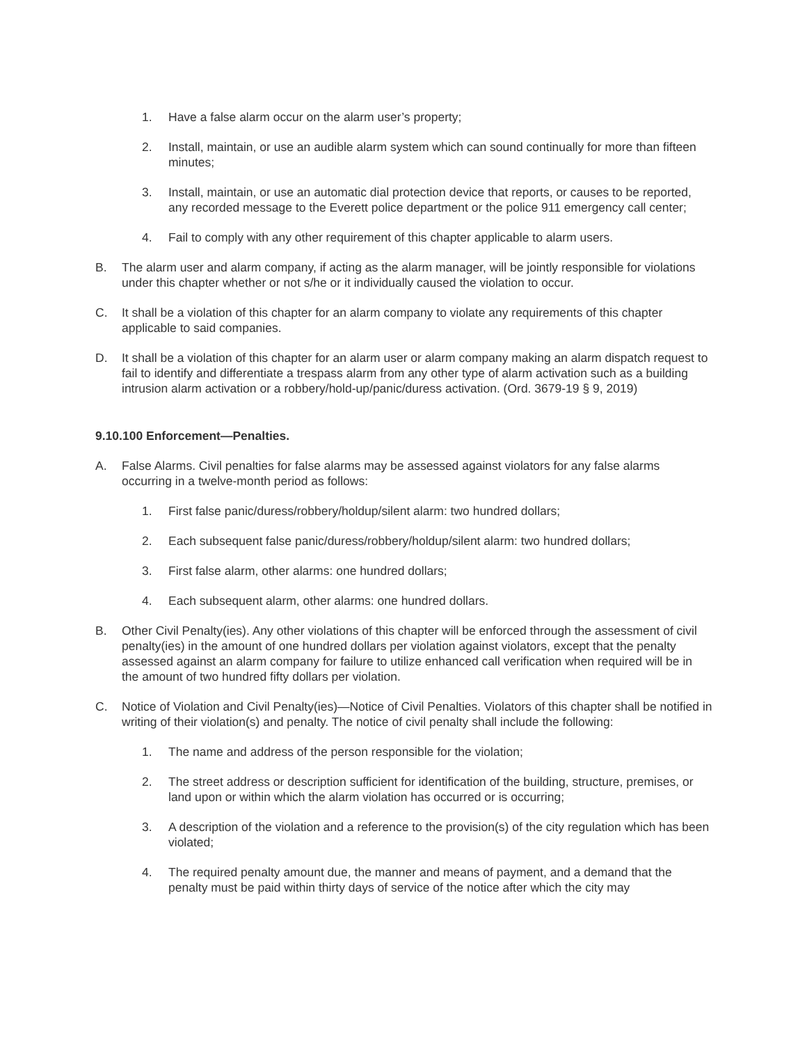1. Have a false alarm occur on the alarm user’s property;
2. Install, maintain, or use an audible alarm system which can sound continually for more than fifteen minutes;
3. Install, maintain, or use an automatic dial protection device that reports, or causes to be reported, any recorded message to the Everett police department or the police 911 emergency call center;
4. Fail to comply with any other requirement of this chapter applicable to alarm users.
B. The alarm user and alarm company, if acting as the alarm manager, will be jointly responsible for violations under this chapter whether or not s/he or it individually caused the violation to occur.
C. It shall be a violation of this chapter for an alarm company to violate any requirements of this chapter applicable to said companies.
D. It shall be a violation of this chapter for an alarm user or alarm company making an alarm dispatch request to fail to identify and differentiate a trespass alarm from any other type of alarm activation such as a building intrusion alarm activation or a robbery/hold-up/panic/duress activation. (Ord. 3679-19 § 9, 2019)
9.10.100 Enforcement—Penalties.
A. False Alarms. Civil penalties for false alarms may be assessed against violators for any false alarms occurring in a twelve-month period as follows:
1. First false panic/duress/robbery/holdup/silent alarm: two hundred dollars;
2. Each subsequent false panic/duress/robbery/holdup/silent alarm: two hundred dollars;
3. First false alarm, other alarms: one hundred dollars;
4. Each subsequent alarm, other alarms: one hundred dollars.
B. Other Civil Penalty(ies). Any other violations of this chapter will be enforced through the assessment of civil penalty(ies) in the amount of one hundred dollars per violation against violators, except that the penalty assessed against an alarm company for failure to utilize enhanced call verification when required will be in the amount of two hundred fifty dollars per violation.
C. Notice of Violation and Civil Penalty(ies)—Notice of Civil Penalties. Violators of this chapter shall be notified in writing of their violation(s) and penalty. The notice of civil penalty shall include the following:
1. The name and address of the person responsible for the violation;
2. The street address or description sufficient for identification of the building, structure, premises, or land upon or within which the alarm violation has occurred or is occurring;
3. A description of the violation and a reference to the provision(s) of the city regulation which has been violated;
4. The required penalty amount due, the manner and means of payment, and a demand that the penalty must be paid within thirty days of service of the notice after which the city may